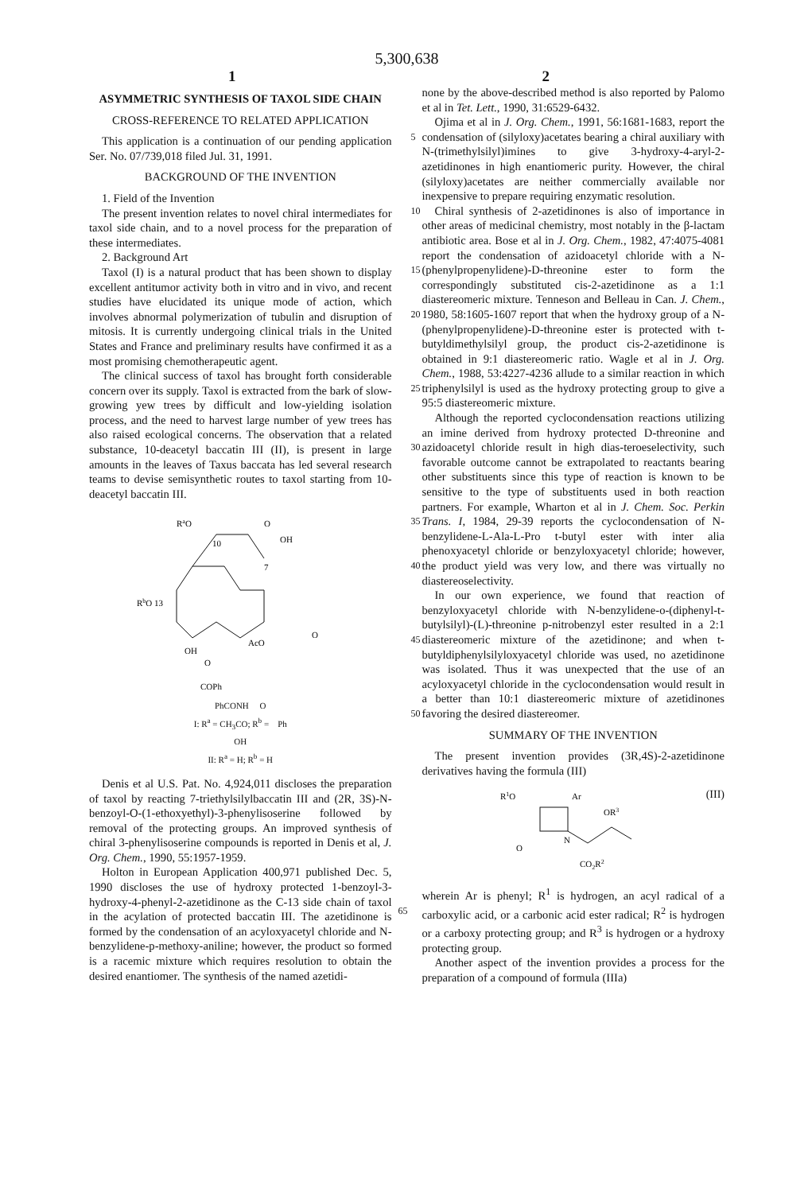5,300,638
1 2
ASYMMETRIC SYNTHESIS OF TAXOL SIDE CHAIN
CROSS-REFERENCE TO RELATED APPLICATION
This application is a continuation of our pending application Ser. No. 07/739,018 filed Jul. 31, 1991.
BACKGROUND OF THE INVENTION
1. Field of the Invention
The present invention relates to novel chiral intermediates for taxol side chain, and to a novel process for the preparation of these intermediates.
2. Background Art
Taxol (I) is a natural product that has been shown to display excellent antitumor activity both in vitro and in vivo, and recent studies have elucidated its unique mode of action, which involves abnormal polymerization of tubulin and disruption of mitosis. It is currently undergoing clinical trials in the United States and France and preliminary results have confirmed it as a most promising chemotherapeutic agent.
The clinical success of taxol has brought forth considerable concern over its supply. Taxol is extracted from the bark of slow-growing yew trees by difficult and low-yielding isolation process, and the need to harvest large number of yew trees has also raised ecological concerns. The observation that a related substance, 10-deacetyl baccatin III (II), is present in large amounts in the leaves of Taxus baccata has led several research teams to devise semisynthetic routes to taxol starting from 10-deacetyl baccatin III.
RaO
O
OH
RbO 13
10
7
AcO
O
OH
O
COPh
PhCONH O
I: R<sup>a</sup> = CH<sub>3</sub>CO; R<sup>b</sup> = Ph
OH
II: R<sup>a</sup> = H; R<sup>b</sup> = H
Denis et al U.S. Pat. No. 4,924,011 discloses the preparation of taxol by reacting 7-triethylsilylbaccatin III and (2R, 3S)-N-benzoyl-O-(1-ethoxyethyl)-3-phenylisoserine followed by removal of the protecting groups. An improved synthesis of chiral 3-phenylisoserine compounds is reported in Denis et al, J. Org. Chem., 1990, 55:1957-1959.
Holton in European Application 400,971 published Dec. 5, 1990 discloses the use of hydroxy protected 1-benzoyl-3-hydroxy-4-phenyl-2-azetidinone as the C-13 side chain of taxol in the acylation of protected baccatin III. The azetidinone is formed by the condensation of an acyloxyacetyl chloride and N-benzylidene-p-methoxy-aniline; however, the product so formed is a racemic mixture which requires resolution to obtain the desired enantiomer. The synthesis of the named azetidi-
none by the above-described method is also reported by Palomo et al in Tet. Lett., 1990, 31:6529-6432.
Ojima et al in J. Org. Chem., 1991, 56:1681-1683, report the condensation of (silyloxy)acetates bearing a 5 chiral auxiliary with N-(trimethylsilyl)imines to give 3-hydroxy-4-aryl-2-azetidinones in high enantiomeric purity. However, the chiral (silyloxy)acetates are neither commercially available nor inexpensive to prepare requiring enzymatic resolution.
10 Chiral synthesis of 2-azetidinones is also of importance in other areas of medicinal chemistry, most notably in the β-lactam antibiotic area. Bose et al in J. Org. Chem., 1982, 47:4075-4081 report the condensation of azidoacetyl chloride with a N-(phenylpropenylidene)- 15 D-threonine ester to form the correspondingly substituted cis-2-azetidinone as a 1:1 diastereomeric mixture. Tenneson and Belleau in Can. J. Chem., 1980, 58:1605-1607 report that when the hydroxy group of a 20 N-(phenylpropenylidene)-D-threonine ester is protected with t-butyldimethylsilyl group, the product cis-2-azetidinone is obtained in 9:1 diastereomeric ratio. Wagle et al in J. Org. Chem., 1988, 53:4227-4236 allude to a similar reaction in which triphenylsilyl is used as 25 the hydroxy protecting group to give a 95:5 diastereomeric mixture.
Although the reported cyclocondensation reactions utilizing an imine derived from hydroxy protected D-threonine and azidoacetyl chloride result in high dias- 30 teroeselectivity, such favorable outcome cannot be extrapolated to reactants bearing other substituents since this type of reaction is known to be sensitive to the type of substituents used in both reaction partners. For example, Wharton et al in J. Chem. Soc. Perkin Trans. I, 1984, 35 29-39 reports the cyclocondensation of N-benzylidene-L-Ala-L-Pro t-butyl ester with inter alia phenoxyacetyl chloride or benzyloxyacetyl chloride; however, the product yield was very low, and there was virtually no 40 diastereoselectivity.
In our own experience, we found that reaction of benzyloxyacetyl chloride with N-benzylidene-o-(diphenyl-t-butylsilyl)-(L)-threonine p-nitrobenzyl ester resulted in a 2:1 diastereomeric mixture of the azetidinone; 45 and when t-butyldiphenylsilyloxyacetyl chloride was used, no azetidinone was isolated. Thus it was unexpected that the use of an acyloxyacetyl chloride in the cyclocondensation would result in a better than 10:1 diastereomeric mixture of azetidinones favoring the 50 desired diastereomer.
SUMMARY OF THE INVENTION
The present invention provides (3R,4S)-2-azetidinone derivatives having the formula (III)
R1O
Ar
OR3
O
N
CO2R2
(III)
wherein Ar is phenyl; R<sup>1</sup> is hydrogen, an acyl radical of a carboxylic acid, or a carbonic acid ester radical; R<sup>2</sup> is 65 hydrogen or a carboxy protecting group; and R<sup>3</sup> is hydrogen or a hydroxy protecting group.
Another aspect of the invention provides a process for the preparation of a compound of formula (IIIa)